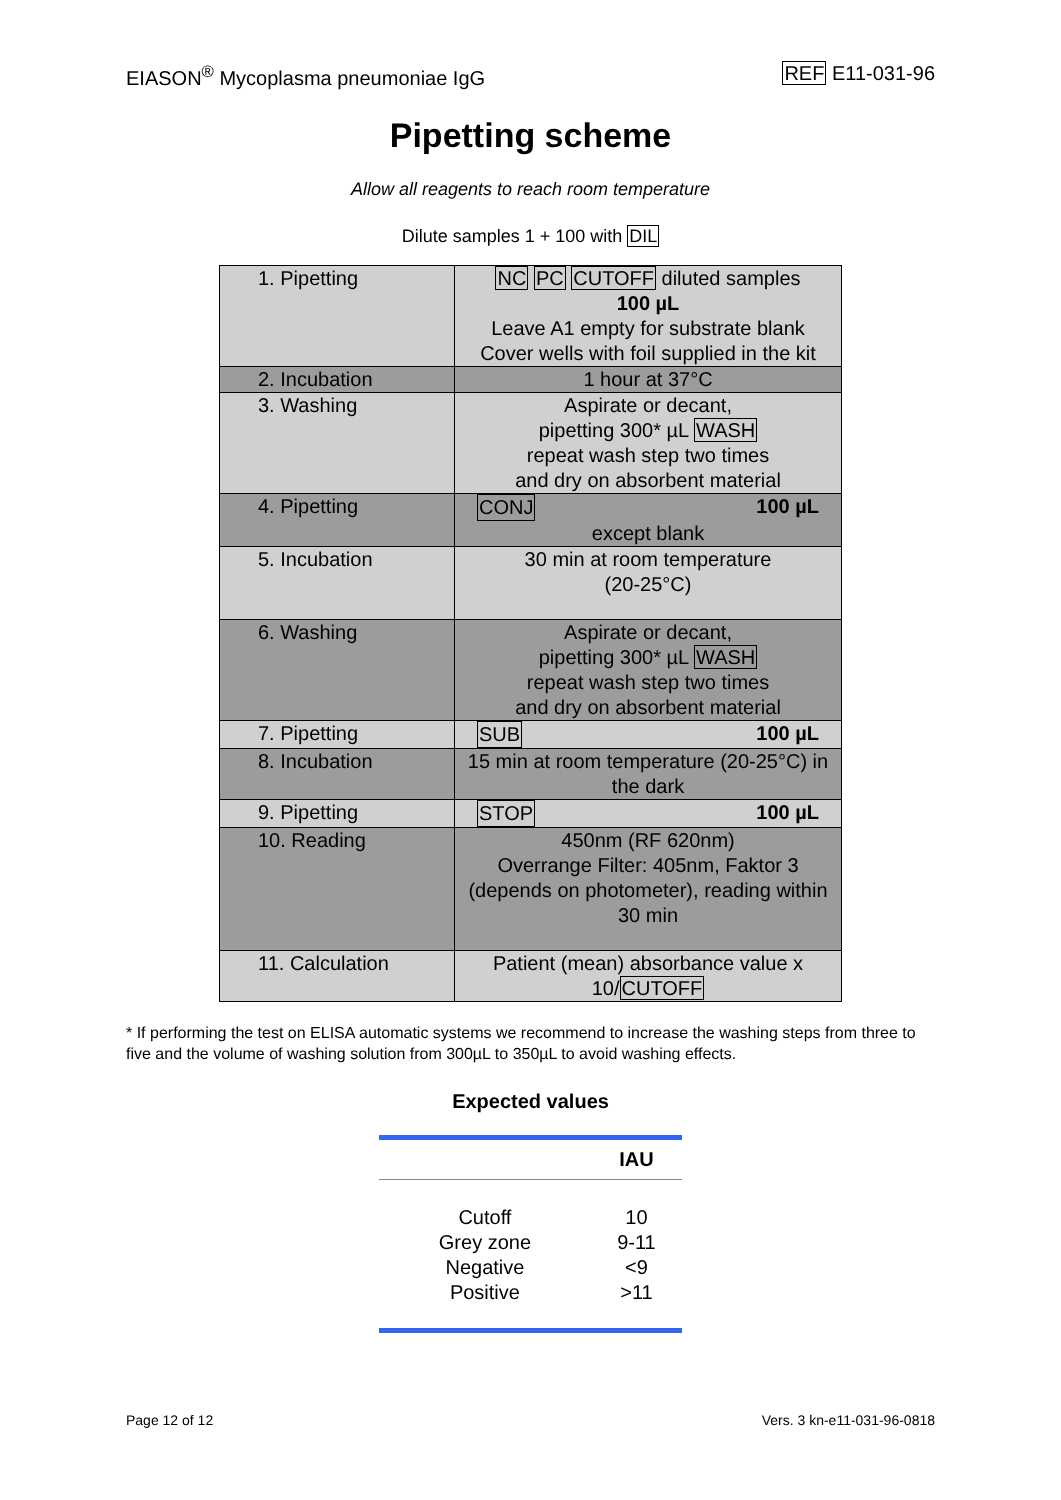EIASON<sup>®</sup> Mycoplasma pneumoniae IgG REF E11-031-96
Pipetting scheme
Allow all reagents to reach room temperature
Dilute samples 1 + 100 with DIL
| 1. Pipetting | NC PC CUTOFF diluted samples 100 µL Leave A1 empty for substrate blank Cover wells with foil supplied in the kit |
| 2. Incubation | 1 hour at 37°C |
| 3. Washing | Aspirate or decant, pipetting 300* µL WASH repeat wash step two times and dry on absorbent material |
| 4. Pipetting | CONJ 100 µL except blank |
| 5. Incubation | 30 min at room temperature (20-25°C) |
| 6. Washing | Aspirate or decant, pipetting 300* µL WASH repeat wash step two times and dry on absorbent material |
| 7. Pipetting | SUB 100 µL |
| 8. Incubation | 15 min at room temperature (20-25°C) in the dark |
| 9. Pipetting | STOP 100 µL |
| 10. Reading | 450nm (RF 620nm) Overrange Filter: 405nm, Faktor 3 (depends on photometer), reading within 30 min |
| 11. Calculation | Patient (mean) absorbance value x 10/ CUTOFF |
* If performing the test on ELISA automatic systems we recommend to increase the washing steps from three to five and the volume of washing solution from 300µL to 350µL to avoid washing effects.
Expected values
| | IAU |
| --- | --- |
| Cutoff | 10 |
| Grey zone | 9-11 |
| Negative | <9 |
| Positive | >11 |
Page 12 of 12 Vers. 3 kn-e11-031-96-0818